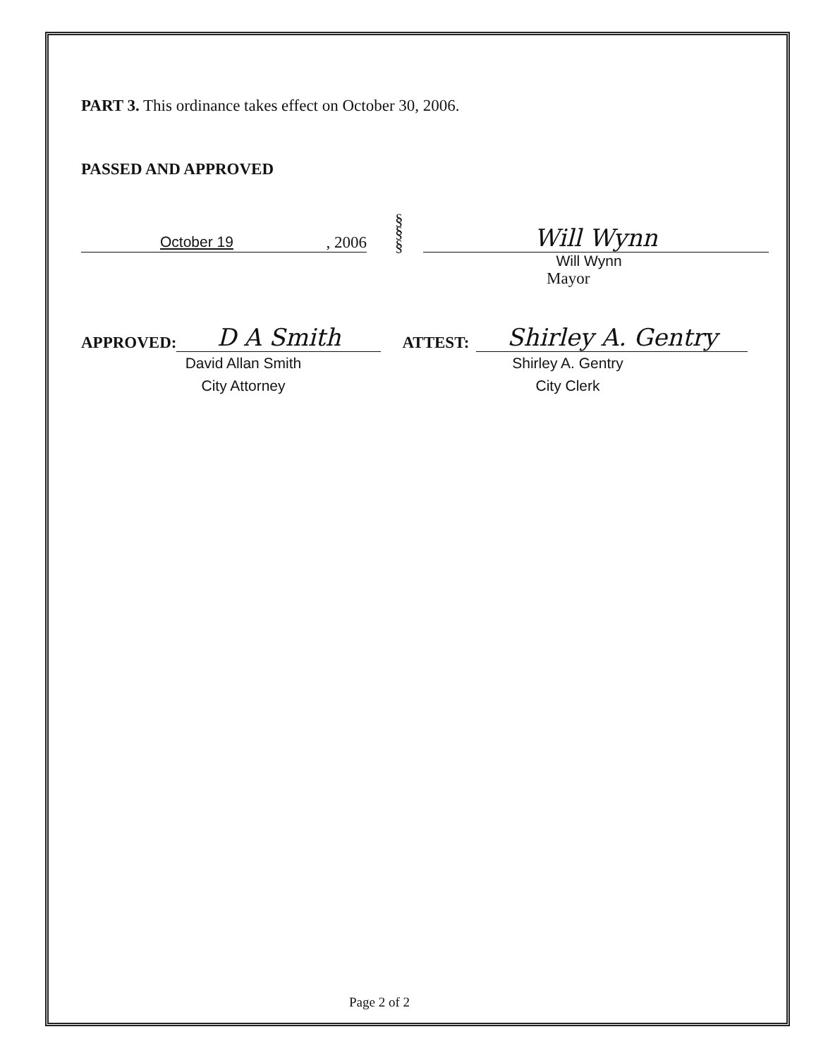PART 3. This ordinance takes effect on October 30, 2006.
PASSED AND APPROVED
October 19, 2006
§
§
§
Will Wynn
Will Wynn
Mayor
APPROVED:
D A Smith
ATTEST:
Shirley A. Gentry
David Allan Smith
City Attorney
Shirley A. Gentry
City Clerk
Page 2 of 2